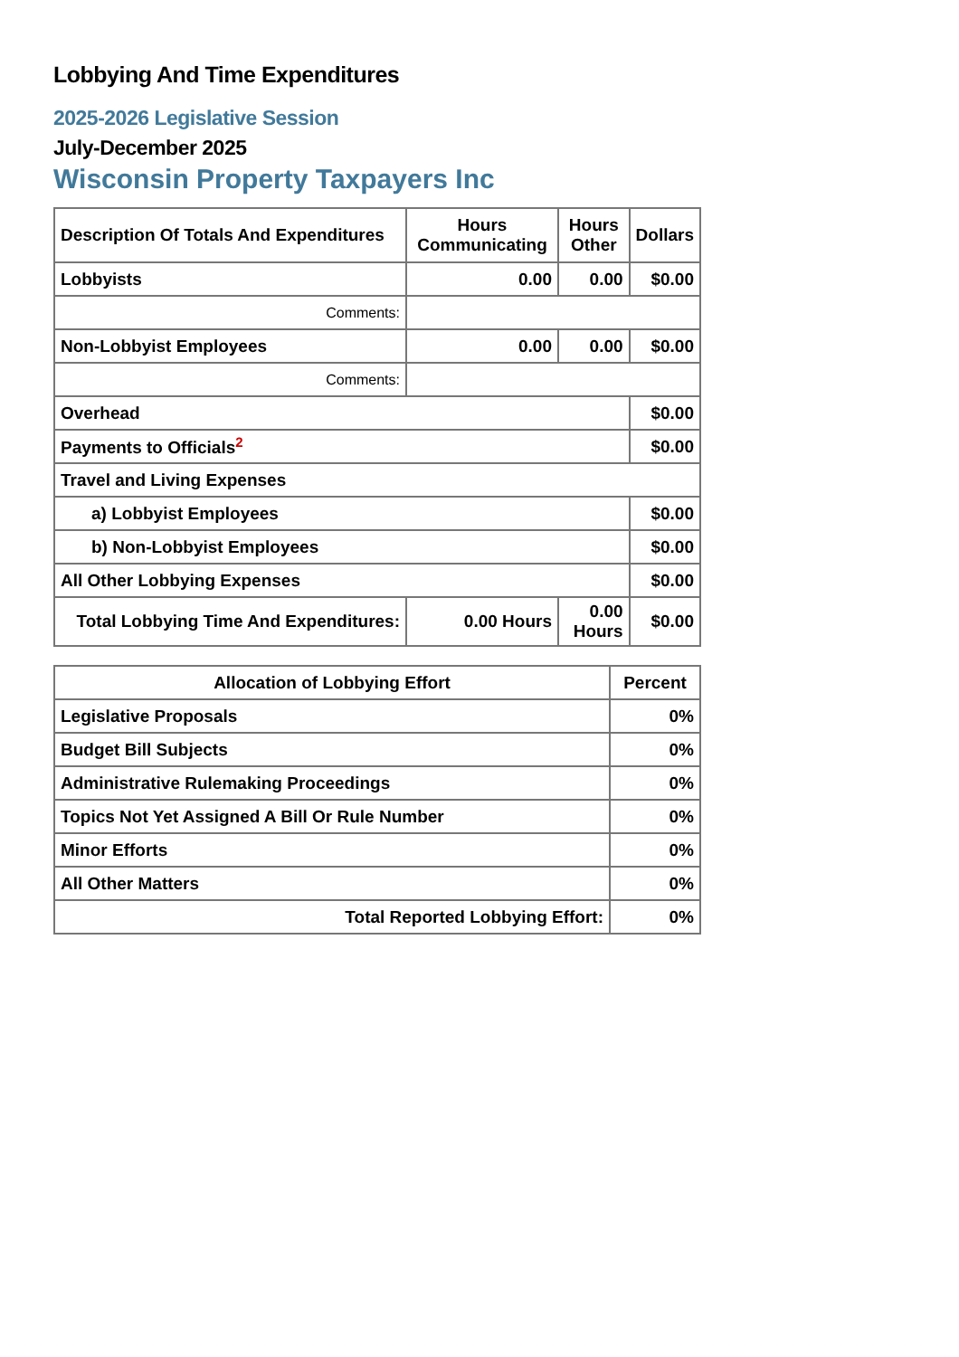Lobbying And Time Expenditures
2025-2026 Legislative Session
July-December 2025
Wisconsin Property Taxpayers Inc
| Description Of Totals And Expenditures | Hours Communicating | Hours Other | Dollars |
| --- | --- | --- | --- |
| Lobbyists | 0.00 | 0.00 | $0.00 |
| Comments: | | | |
| Non-Lobbyist Employees | 0.00 | 0.00 | $0.00 |
| Comments: | | | |
| Overhead | | | $0.00 |
| Payments to Officials<sup>2</sup> | | | $0.00 |
| Travel and Living Expenses | | | |
| a) Lobbyist Employees | | | $0.00 |
| b) Non-Lobbyist Employees | | | $0.00 |
| All Other Lobbying Expenses | | | $0.00 |
| Total Lobbying Time And Expenditures: | 0.00 Hours | 0.00 Hours | $0.00 |
| Allocation of Lobbying Effort | Percent |
| --- | --- |
| Legislative Proposals | 0% |
| Budget Bill Subjects | 0% |
| Administrative Rulemaking Proceedings | 0% |
| Topics Not Yet Assigned A Bill Or Rule Number | 0% |
| Minor Efforts | 0% |
| All Other Matters | 0% |
| Total Reported Lobbying Effort: | 0% |